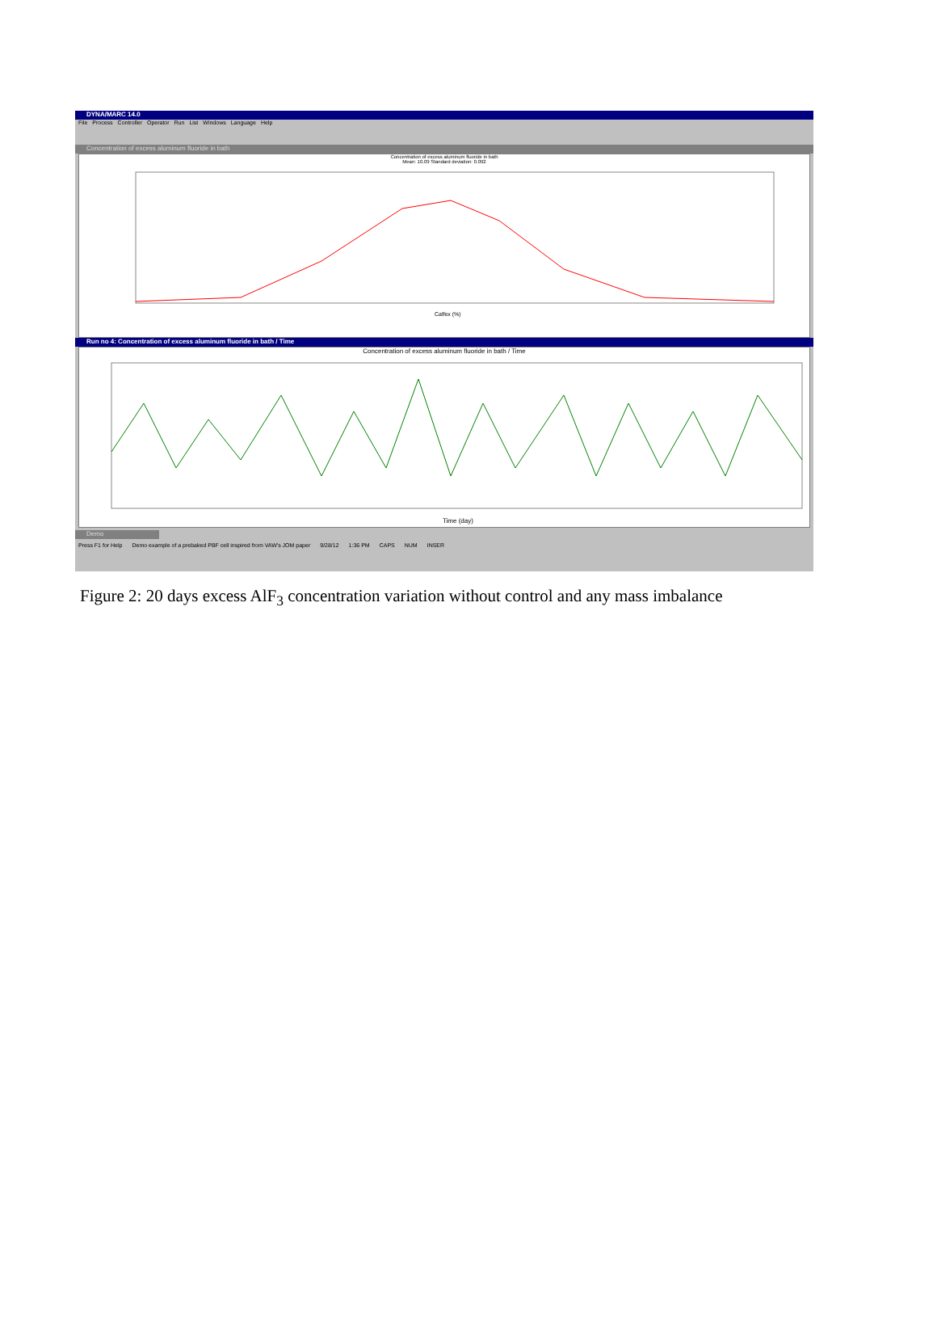DYNA/MARC 14.0
File Process Controller Operator Run List Windows Language Help
Concentration of excess aluminum fluoride in bath
Concentration of excess aluminum fluoride in bath
Mean: 10.09 Standard deviation: 0.092
Calfex (%)
Run no 4: Concentration of excess aluminum fluoride in bath / Time
Concentration of excess aluminum fluoride in bath / Time
Time (day)
Demo
Press F1 for Help Demo example of a prebaked PBF cell inspired from VAW's JOM paper 9/28/12 1:36 PM CAPS NUM INSER
Figure 2: 20 days excess AlF<sub>3</sub> concentration variation without control and any mass imbalance